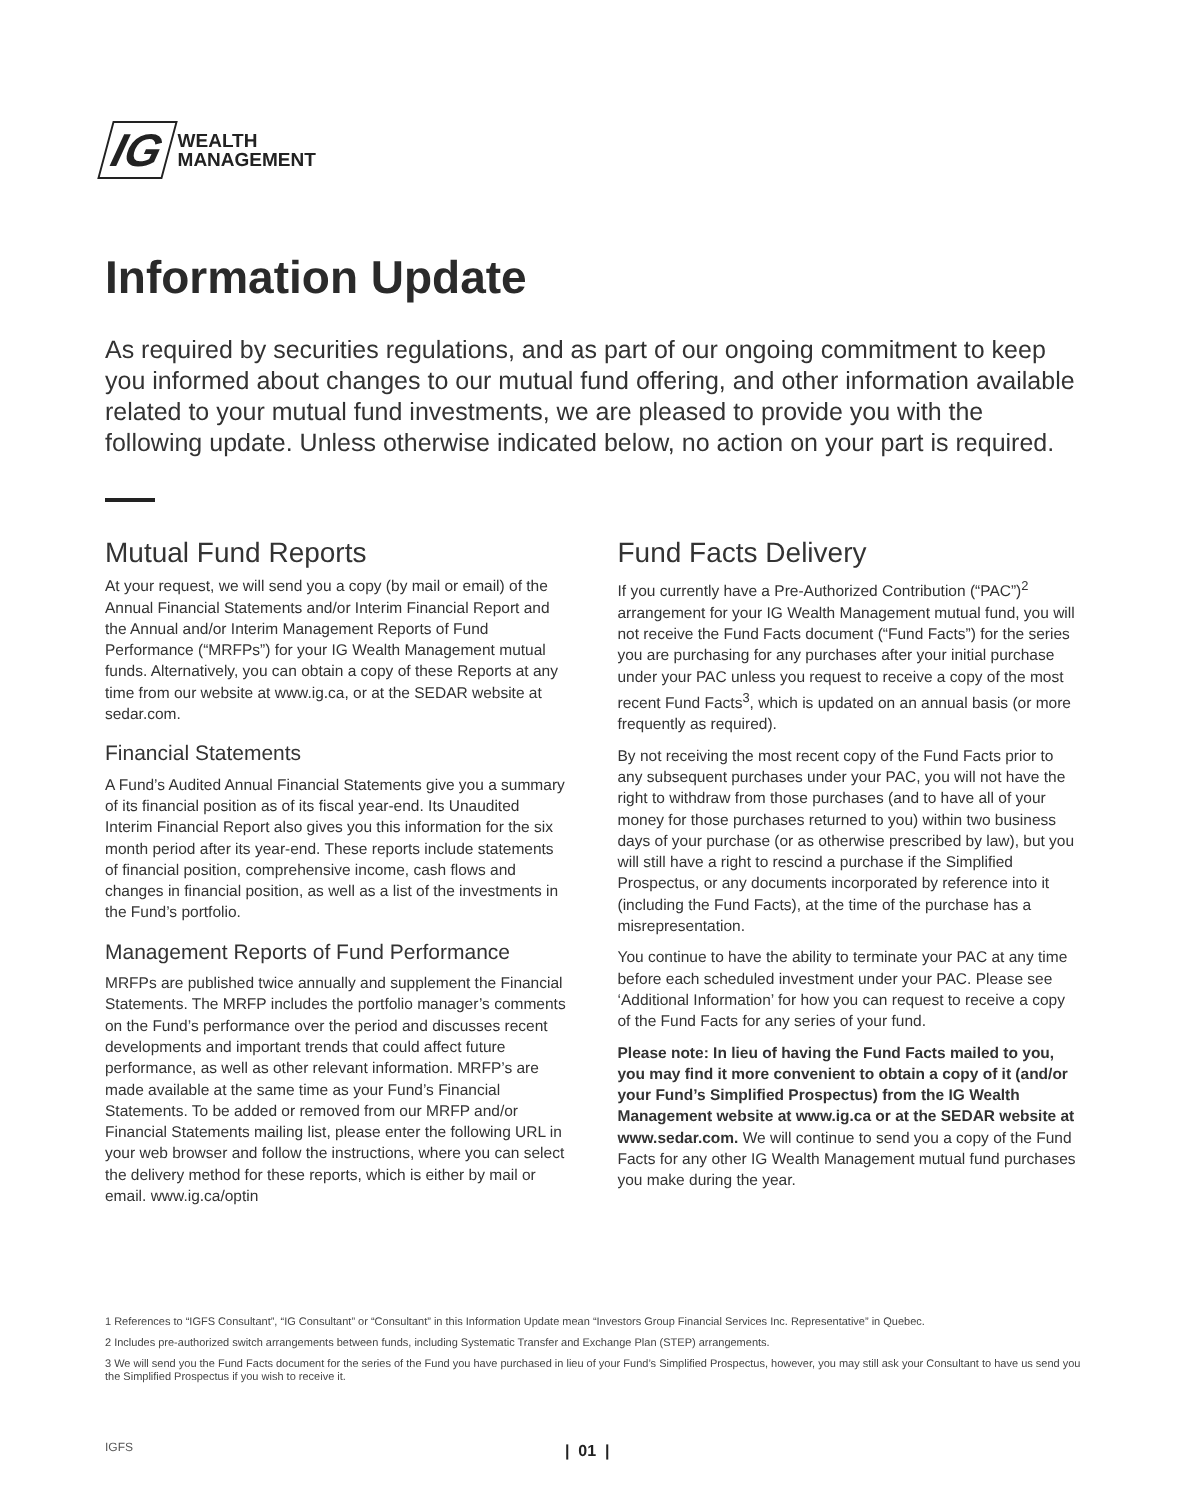IG WEALTH
MANAGEMENT
Information Update
As required by securities regulations, and as part of our ongoing commitment to keep you informed about changes to our mutual fund offering, and other information available related to your mutual fund investments, we are pleased to provide you with the following update. Unless otherwise indicated below, no action on your part is required.
Mutual Fund Reports
At your request, we will send you a copy (by mail or email) of the Annual Financial Statements and/or Interim Financial Report and the Annual and/or Interim Management Reports of Fund Performance (“MRFPs”) for your IG Wealth Management mutual funds. Alternatively, you can obtain a copy of these Reports at any time from our website at www.ig.ca, or at the SEDAR website at sedar.com.
Financial Statements
A Fund’s Audited Annual Financial Statements give you a summary of its financial position as of its fiscal year-end. Its Unaudited Interim Financial Report also gives you this information for the six month period after its year-end. These reports include statements of financial position, comprehensive income, cash flows and changes in financial position, as well as a list of the investments in the Fund’s portfolio.
Management Reports of Fund Performance
MRFPs are published twice annually and supplement the Financial Statements. The MRFP includes the portfolio manager’s comments on the Fund’s performance over the period and discusses recent developments and important trends that could affect future performance, as well as other relevant information. MRFP’s are made available at the same time as your Fund’s Financial Statements. To be added or removed from our MRFP and/or Financial Statements mailing list, please enter the following URL in your web browser and follow the instructions, where you can select the delivery method for these reports, which is either by mail or email. www.ig.ca/optin
Fund Facts Delivery
If you currently have a Pre-Authorized Contribution (“PAC”)<sup>2</sup> arrangement for your IG Wealth Management mutual fund, you will not receive the Fund Facts document (“Fund Facts”) for the series you are purchasing for any purchases after your initial purchase under your PAC unless you request to receive a copy of the most recent Fund Facts<sup>3</sup>, which is updated on an annual basis (or more frequently as required).
By not receiving the most recent copy of the Fund Facts prior to any subsequent purchases under your PAC, you will not have the right to withdraw from those purchases (and to have all of your money for those purchases returned to you) within two business days of your purchase (or as otherwise prescribed by law), but you will still have a right to rescind a purchase if the Simplified Prospectus, or any documents incorporated by reference into it (including the Fund Facts), at the time of the purchase has a misrepresentation.
You continue to have the ability to terminate your PAC at any time before each scheduled investment under your PAC. Please see ‘Additional Information’ for how you can request to receive a copy of the Fund Facts for any series of your fund.
Please note: In lieu of having the Fund Facts mailed to you, you may find it more convenient to obtain a copy of it (and/or your Fund’s Simplified Prospectus) from the IG Wealth Management website at www.ig.ca or at the SEDAR website at www.sedar.com. We will continue to send you a copy of the Fund Facts for any other IG Wealth Management mutual fund purchases you make during the year.
1 References to “IGFS Consultant”, “IG Consultant” or “Consultant” in this Information Update mean “Investors Group Financial Services Inc. Representative” in Quebec.
2 Includes pre-authorized switch arrangements between funds, including Systematic Transfer and Exchange Plan (STEP) arrangements.
3 We will send you the Fund Facts document for the series of the Fund you have purchased in lieu of your Fund’s Simplified Prospectus, however, you may still ask your Consultant to have us send you the Simplified Prospectus if you wish to receive it.
IGFS | 01 |